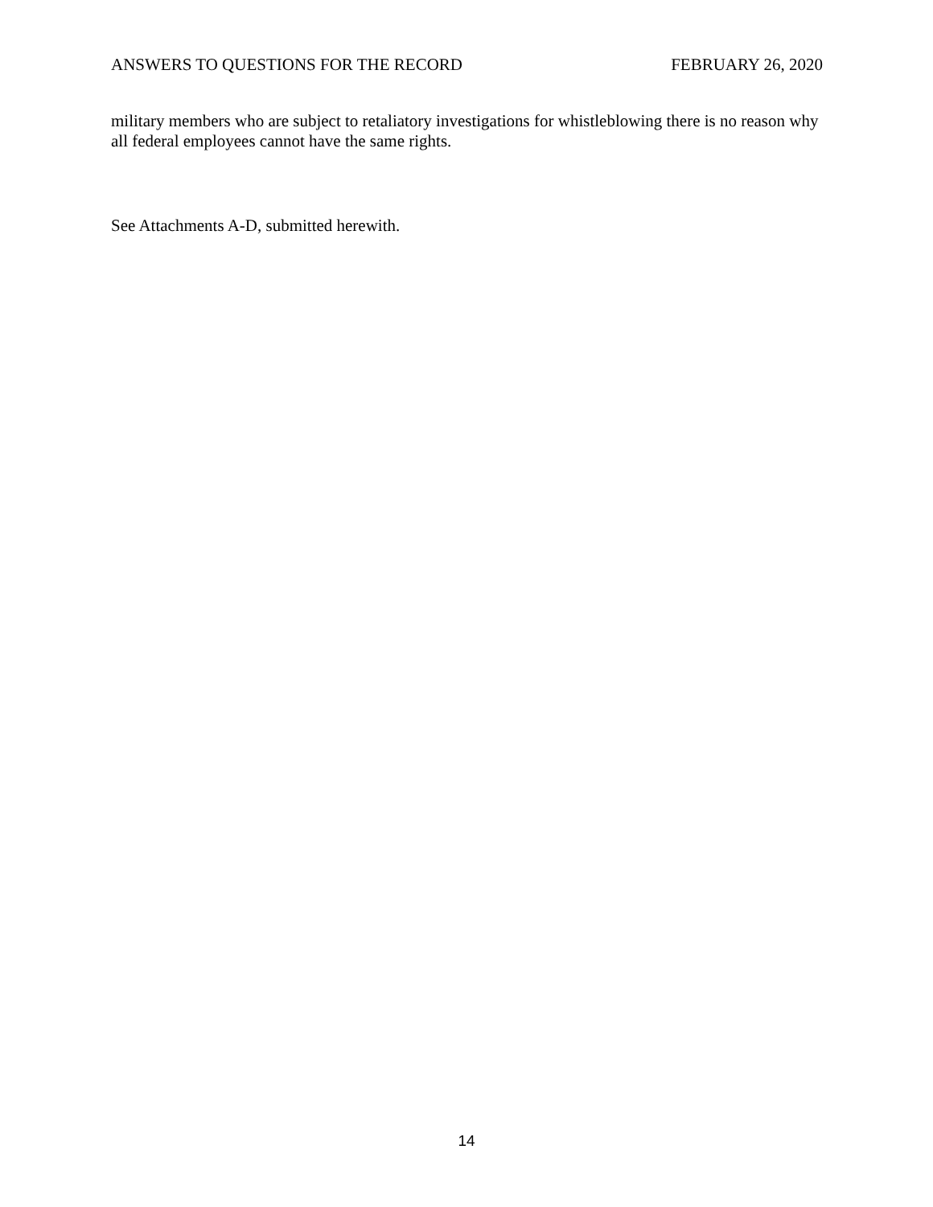ANSWERS TO QUESTIONS FOR THE RECORD FEBRUARY 26, 2020
military members who are subject to retaliatory investigations for whistleblowing there is no reason why all federal employees cannot have the same rights.
See Attachments A-D, submitted herewith.
14